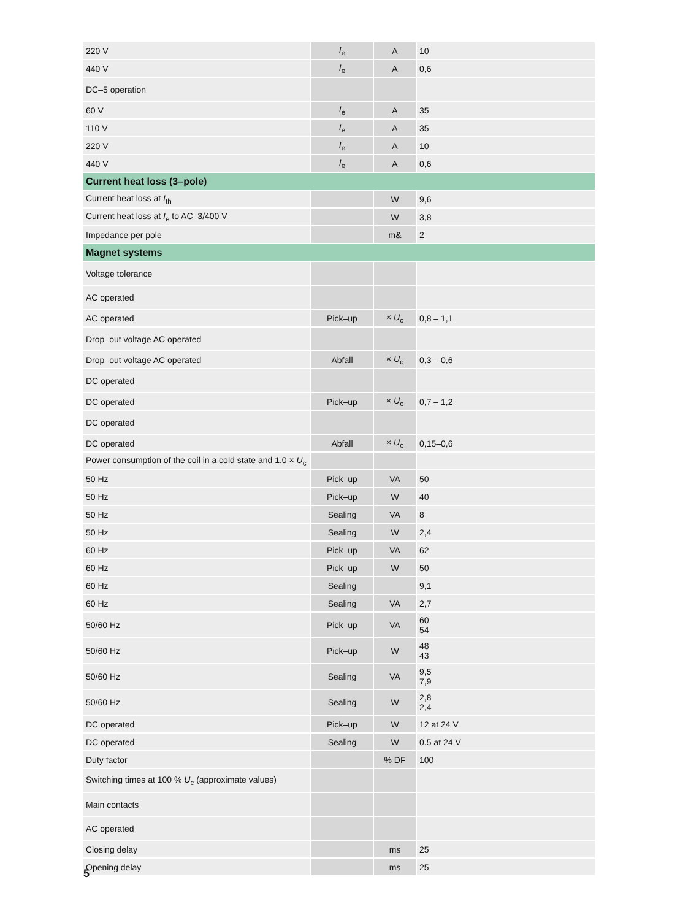| 220 V | I<sub>e</sub> | A | 10 |
| 440 V | I<sub>e</sub> | A | 0,6 |
| DC–5 operation | | | |
| 60 V | I<sub>e</sub> | A | 35 |
| 110 V | I<sub>e</sub> | A | 35 |
| 220 V | I<sub>e</sub> | A | 10 |
| 440 V | I<sub>e</sub> | A | 0,6 |
| Current heat loss (3–pole) | | | |
| Current heat loss at I<sub>th</sub> | | W | 9,6 |
| Current heat loss at I<sub>e</sub> to AC–3/400 V | | W | 3,8 |
| Impedance per pole | | m& | 2 |
| Magnet systems | | | |
| Voltage tolerance | | | |
| AC operated | | | |
| AC operated | Pick–up | × U<sub>c</sub> | 0,8 – 1,1 |
| Drop–out voltage AC operated | | | |
| Drop–out voltage AC operated | Abfall | × U<sub>c</sub> | 0,3 – 0,6 |
| DC operated | | | |
| DC operated | Pick–up | × U<sub>c</sub> | 0,7 – 1,2 |
| DC operated | | | |
| DC operated | Abfall | × U<sub>c</sub> | 0,15–0,6 |
| Power consumption of the coil in a cold state and 1.0 × U<sub>c</sub> | | | |
| 50 Hz | Pick–up | VA | 50 |
| 50 Hz | Pick–up | W | 40 |
| 50 Hz | Sealing | VA | 8 |
| 50 Hz | Sealing | W | 2,4 |
| 60 Hz | Pick–up | VA | 62 |
| 60 Hz | Pick–up | W | 50 |
| 60 Hz | Sealing | | 9,1 |
| 60 Hz | Sealing | VA | 2,7 |
| 50/60 Hz | Pick–up | VA | 60 54 |
| 50/60 Hz | Pick–up | W | 48 43 |
| 50/60 Hz | Sealing | VA | 9,5 7,9 |
| 50/60 Hz | Sealing | W | 2,8 2,4 |
| DC operated | Pick–up | W | 12 at 24 V |
| DC operated | Sealing | W | 0.5 at 24 V |
| Duty factor | | % DF | 100 |
| Switching times at 100 % U<sub>c</sub> (approximate values) | | | |
| Main contacts | | | |
| AC operated | | | |
| Closing delay | | ms | 25 |
| Opening delay | | ms | 25 |
5